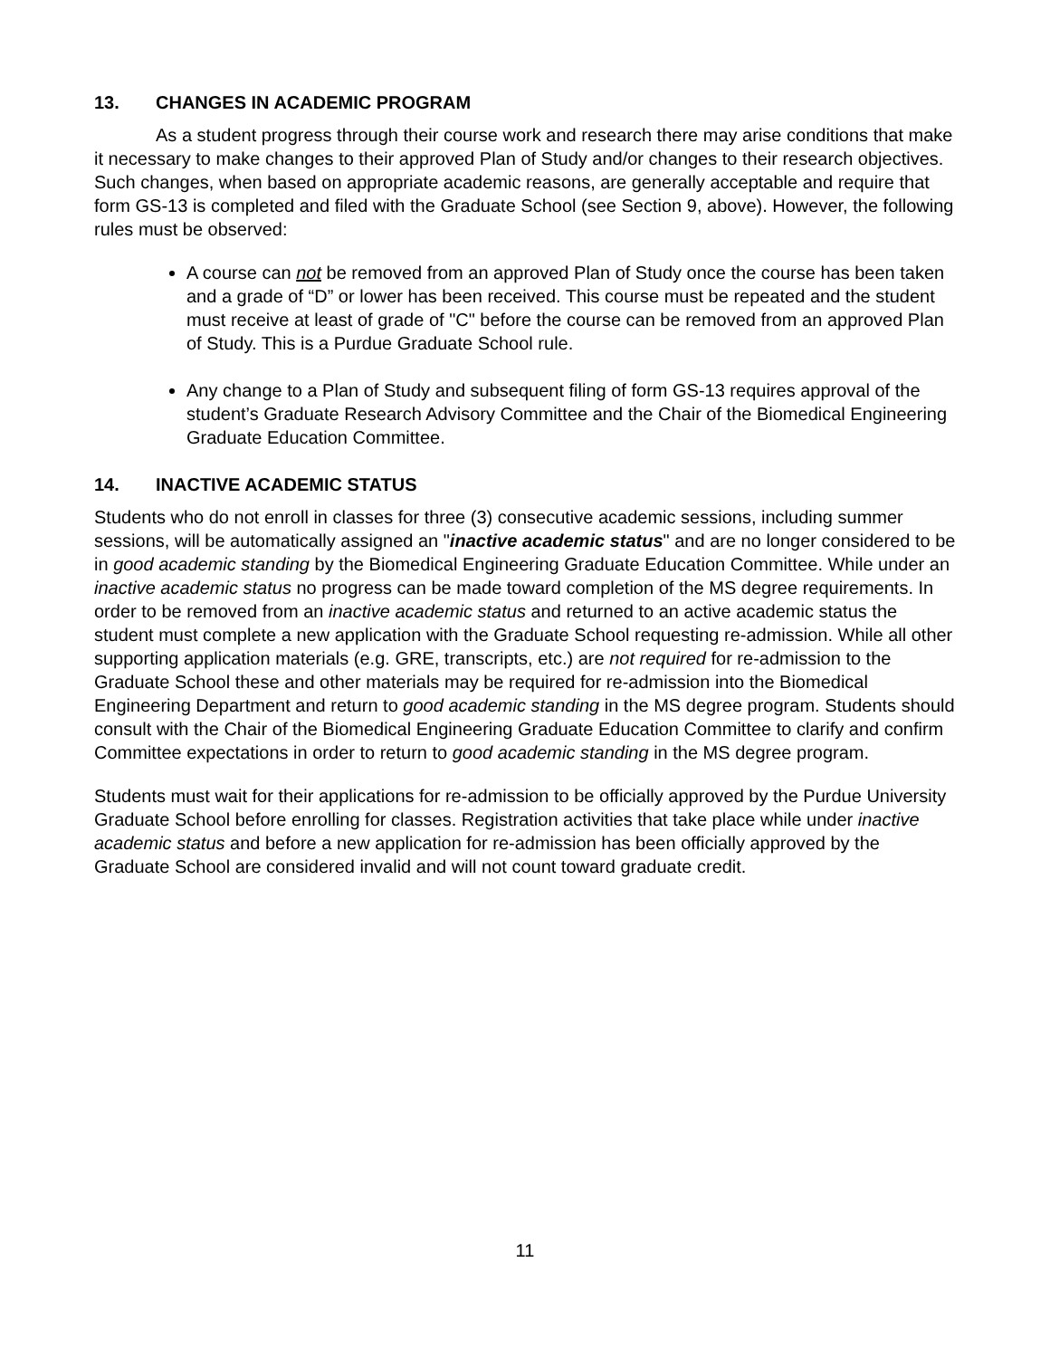13. CHANGES IN ACADEMIC PROGRAM
As a student progress through their course work and research there may arise conditions that make it necessary to make changes to their approved Plan of Study and/or changes to their research objectives. Such changes, when based on appropriate academic reasons, are generally acceptable and require that form GS-13 is completed and filed with the Graduate School (see Section 9, above). However, the following rules must be observed:
A course can not be removed from an approved Plan of Study once the course has been taken and a grade of “D” or lower has been received. This course must be repeated and the student must receive at least of grade of "C" before the course can be removed from an approved Plan of Study. This is a Purdue Graduate School rule.
Any change to a Plan of Study and subsequent filing of form GS-13 requires approval of the student’s Graduate Research Advisory Committee and the Chair of the Biomedical Engineering Graduate Education Committee.
14. INACTIVE ACADEMIC STATUS
Students who do not enroll in classes for three (3) consecutive academic sessions, including summer sessions, will be automatically assigned an "inactive academic status" and are no longer considered to be in good academic standing by the Biomedical Engineering Graduate Education Committee. While under an inactive academic status no progress can be made toward completion of the MS degree requirements. In order to be removed from an inactive academic status and returned to an active academic status the student must complete a new application with the Graduate School requesting re-admission. While all other supporting application materials (e.g. GRE, transcripts, etc.) are not required for re-admission to the Graduate School these and other materials may be required for re-admission into the Biomedical Engineering Department and return to good academic standing in the MS degree program. Students should consult with the Chair of the Biomedical Engineering Graduate Education Committee to clarify and confirm Committee expectations in order to return to good academic standing in the MS degree program.
Students must wait for their applications for re-admission to be officially approved by the Purdue University Graduate School before enrolling for classes. Registration activities that take place while under inactive academic status and before a new application for re-admission has been officially approved by the Graduate School are considered invalid and will not count toward graduate credit.
11